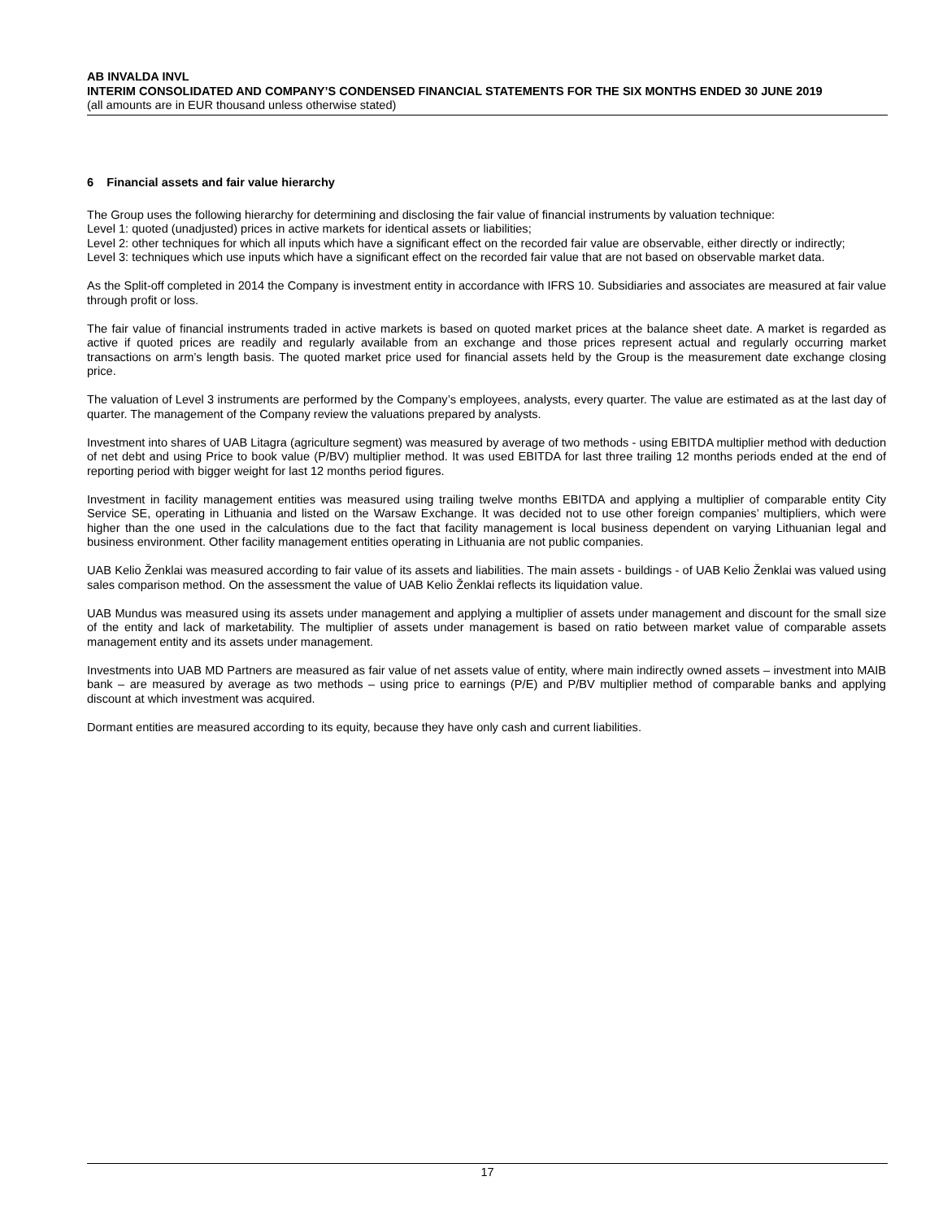AB INVALDA INVL
INTERIM CONSOLIDATED AND COMPANY’S CONDENSED FINANCIAL STATEMENTS FOR THE SIX MONTHS ENDED 30 JUNE 2019
(all amounts are in EUR thousand unless otherwise stated)
6 Financial assets and fair value hierarchy
The Group uses the following hierarchy for determining and disclosing the fair value of financial instruments by valuation technique:
Level 1: quoted (unadjusted) prices in active markets for identical assets or liabilities;
Level 2: other techniques for which all inputs which have a significant effect on the recorded fair value are observable, either directly or indirectly;
Level 3: techniques which use inputs which have a significant effect on the recorded fair value that are not based on observable market data.
As the Split-off completed in 2014 the Company is investment entity in accordance with IFRS 10. Subsidiaries and associates are measured at fair value through profit or loss.
The fair value of financial instruments traded in active markets is based on quoted market prices at the balance sheet date. A market is regarded as active if quoted prices are readily and regularly available from an exchange and those prices represent actual and regularly occurring market transactions on arm’s length basis. The quoted market price used for financial assets held by the Group is the measurement date exchange closing price.
The valuation of Level 3 instruments are performed by the Company’s employees, analysts, every quarter. The value are estimated as at the last day of quarter. The management of the Company review the valuations prepared by analysts.
Investment into shares of UAB Litagra (agriculture segment) was measured by average of two methods - using EBITDA multiplier method with deduction of net debt and using Price to book value (P/BV) multiplier method. It was used EBITDA for last three trailing 12 months periods ended at the end of reporting period with bigger weight for last 12 months period figures.
Investment in facility management entities was measured using trailing twelve months EBITDA and applying a multiplier of comparable entity City Service SE, operating in Lithuania and listed on the Warsaw Exchange. It was decided not to use other foreign companies’ multipliers, which were higher than the one used in the calculations due to the fact that facility management is local business dependent on varying Lithuanian legal and business environment. Other facility management entities operating in Lithuania are not public companies.
UAB Kelio Ženklai was measured according to fair value of its assets and liabilities. The main assets - buildings - of UAB Kelio Ženklai was valued using sales comparison method. On the assessment the value of UAB Kelio Ženklai reflects its liquidation value.
UAB Mundus was measured using its assets under management and applying a multiplier of assets under management and discount for the small size of the entity and lack of marketability. The multiplier of assets under management is based on ratio between market value of comparable assets management entity and its assets under management.
Investments into UAB MD Partners are measured as fair value of net assets value of entity, where main indirectly owned assets – investment into MAIB bank – are measured by average as two methods – using price to earnings (P/E) and P/BV multiplier method of comparable banks and applying discount at which investment was acquired.
Dormant entities are measured according to its equity, because they have only cash and current liabilities.
17